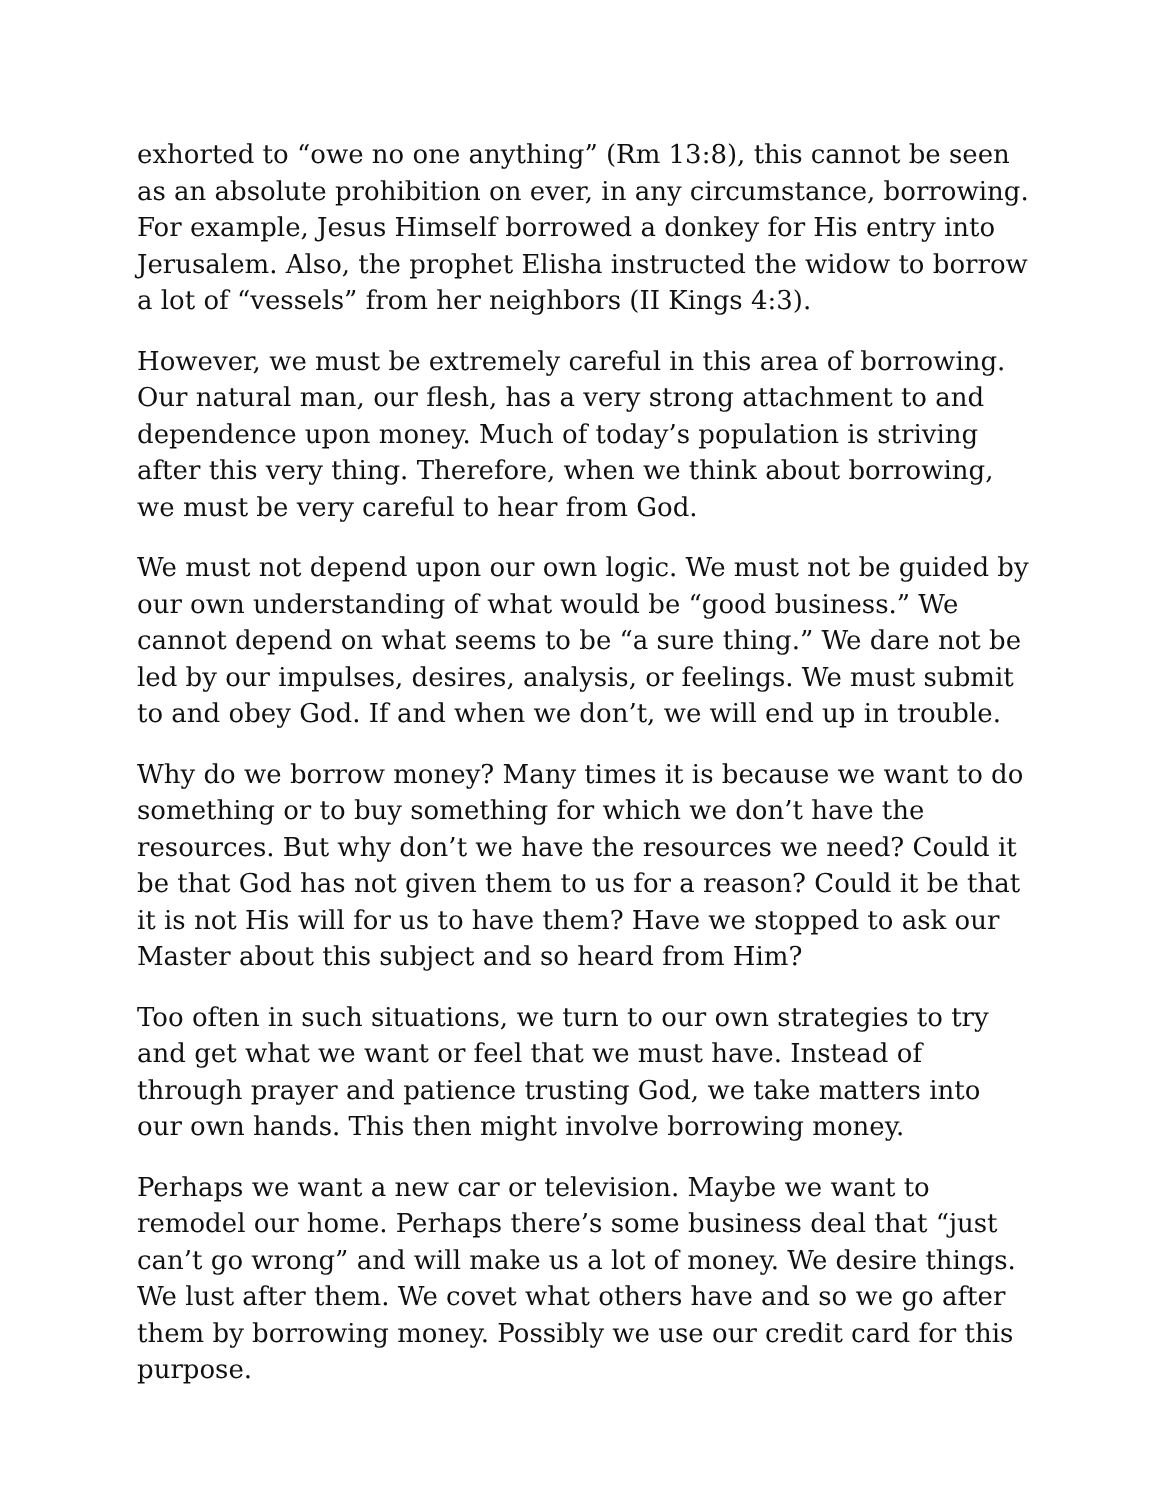exhorted to “owe no one anything” (Rm 13:8), this cannot be seen as an absolute prohibition on ever, in any circumstance, borrowing. For example, Jesus Himself borrowed a donkey for His entry into Jerusalem. Also, the prophet Elisha instructed the widow to borrow a lot of “vessels” from her neighbors (II Kings 4:3).
However, we must be extremely careful in this area of borrowing. Our natural man, our flesh, has a very strong attachment to and dependence upon money. Much of today’s population is striving after this very thing. Therefore, when we think about borrowing, we must be very careful to hear from God.
We must not depend upon our own logic. We must not be guided by our own understanding of what would be “good business.” We cannot depend on what seems to be “a sure thing.” We dare not be led by our impulses, desires, analysis, or feelings. We must submit to and obey God. If and when we don’t, we will end up in trouble.
Why do we borrow money? Many times it is because we want to do something or to buy something for which we don’t have the resources. But why don’t we have the resources we need? Could it be that God has not given them to us for a reason? Could it be that it is not His will for us to have them? Have we stopped to ask our Master about this subject and so heard from Him?
Too often in such situations, we turn to our own strategies to try and get what we want or feel that we must have. Instead of through prayer and patience trusting God, we take matters into our own hands. This then might involve borrowing money.
Perhaps we want a new car or television. Maybe we want to remodel our home. Perhaps there’s some business deal that “just can’t go wrong” and will make us a lot of money. We desire things. We lust after them. We covet what others have and so we go after them by borrowing money. Possibly we use our credit card for this purpose.